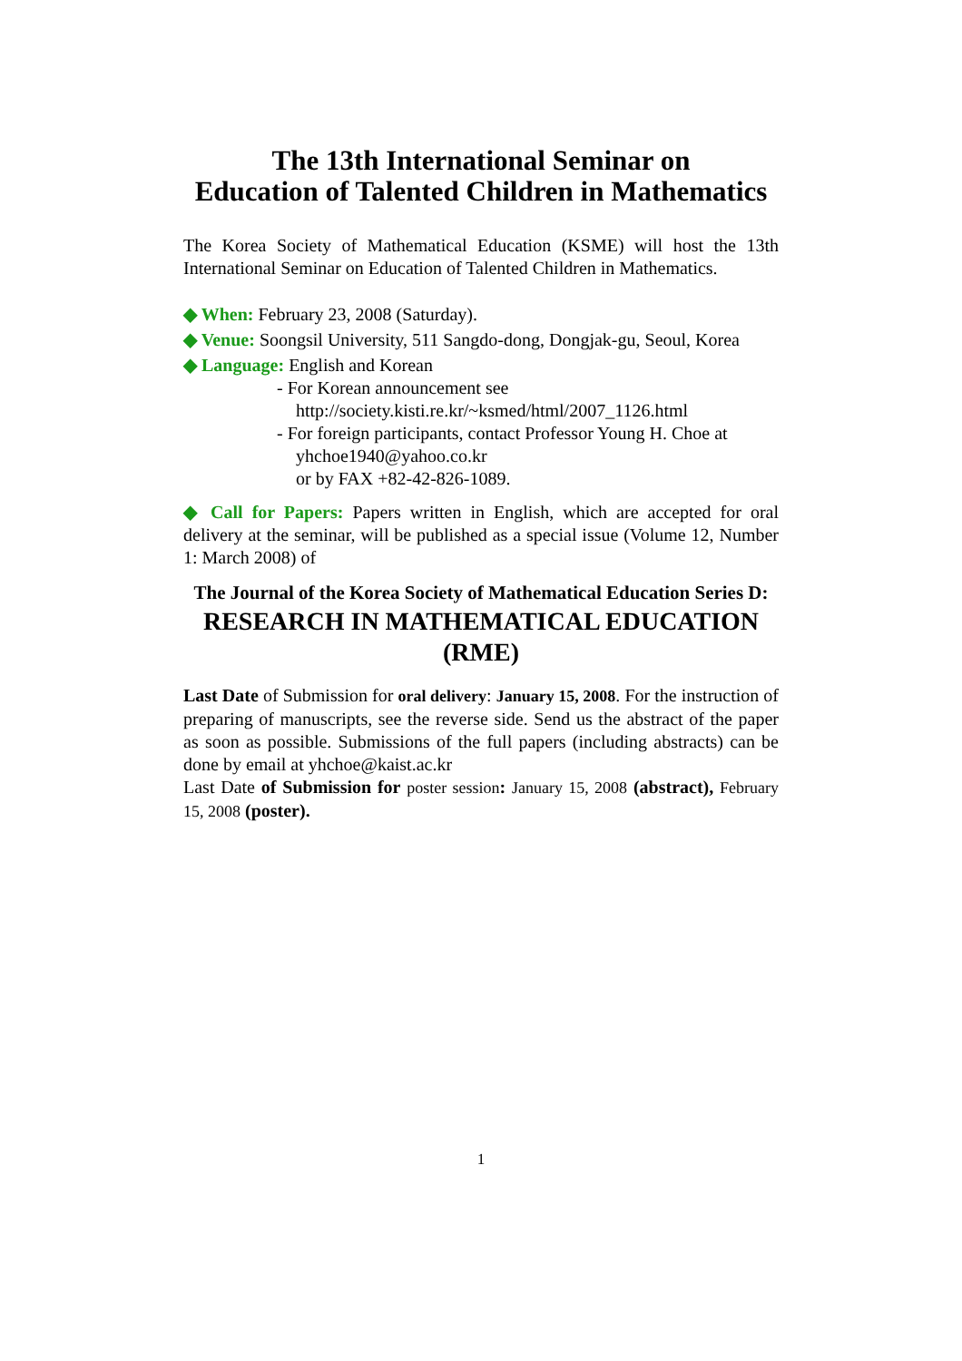The 13th International Seminar on
Education of Talented Children in Mathematics
The Korea Society of Mathematical Education (KSME) will host the 13th International Seminar on Education of Talented Children in Mathematics.
◆ When: February 23, 2008 (Saturday).
◆ Venue: Soongsil University, 511 Sangdo-dong, Dongjak-gu, Seoul, Korea
◆ Language: English and Korean
- For Korean announcement see
http://society.kisti.re.kr/~ksmed/html/2007_1126.html
- For foreign participants, contact Professor Young H. Choe at
yhchoe1940@yahoo.co.kr
or by FAX +82-42-826-1089.
◆ Call for Papers: Papers written in English, which are accepted for oral delivery at the seminar, will be published as a special issue (Volume 12, Number 1: March 2008) of
The Journal of the Korea Society of Mathematical Education Series D:
RESEARCH IN MATHEMATICAL EDUCATION
(RME)
Last Date of Submission for oral delivery: January 15, 2008. For the instruction of preparing of manuscripts, see the reverse side. Send us the abstract of the paper as soon as possible. Submissions of the full papers (including abstracts) can be done by email at yhchoe@kaist.ac.kr
Last Date of Submission for poster session: January 15, 2008 (abstract), February 15, 2008 (poster).
1